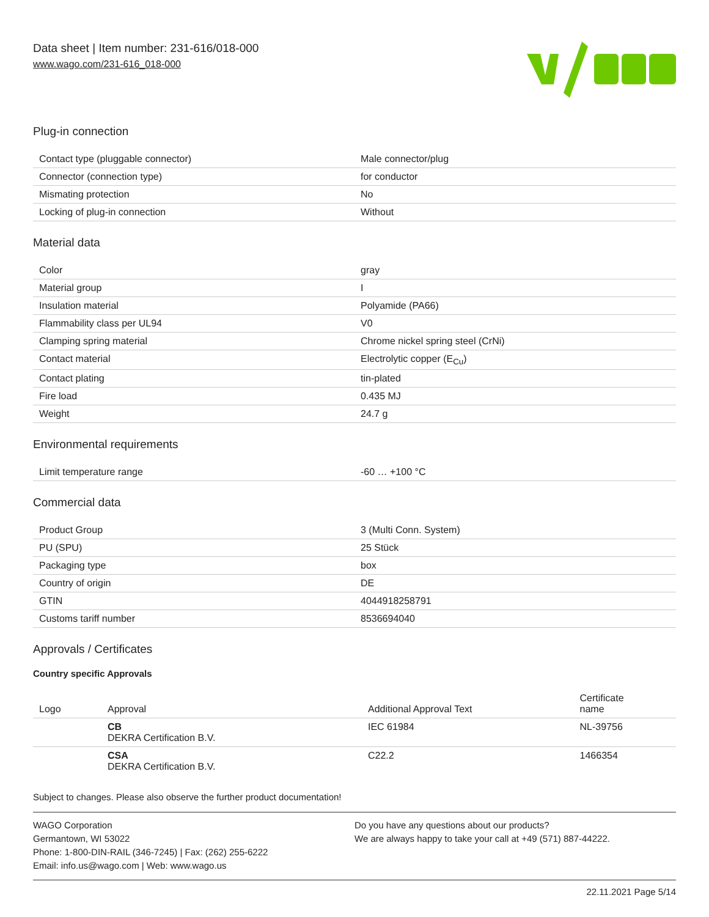Data sheet | Item number: 231-616/018-000
www.wago.com/231-616_018-000
Plug-in connection
| Contact type (pluggable connector) | Male connector/plug |
| Connector (connection type) | for conductor |
| Mismating protection | No |
| Locking of plug-in connection | Without |
Material data
| Color | gray |
| Material group | I |
| Insulation material | Polyamide (PA66) |
| Flammability class per UL94 | V0 |
| Clamping spring material | Chrome nickel spring steel (CrNi) |
| Contact material | Electrolytic copper (E<sub>Cu</sub>) |
| Contact plating | tin-plated |
| Fire load | 0.435 MJ |
| Weight | 24.7 g |
Environmental requirements
| Limit temperature range | -60 … +100 °C |
Commercial data
| Product Group | 3 (Multi Conn. System) |
| PU (SPU) | 25 Stück |
| Packaging type | box |
| Country of origin | DE |
| GTIN | 4044918258791 |
| Customs tariff number | 8536694040 |
Approvals / Certificates
Country specific Approvals
| Logo | Approval | Additional Approval Text | Certificate name |
| --- | --- | --- | --- |
| | CB DEKRA Certification B.V. | IEC 61984 | NL-39756 |
| | CSA DEKRA Certification B.V. | C22.2 | 1466354 |
Subject to changes. Please also observe the further product documentation!
WAGO Corporation
Germantown, WI 53022
Phone: 1-800-DIN-RAIL (346-7245) | Fax: (262) 255-6222
Email: info.us@wago.com | Web: www.wago.us
Do you have any questions about our products?
We are always happy to take your call at +49 (571) 887-44222.
22.11.2021 Page 5/14